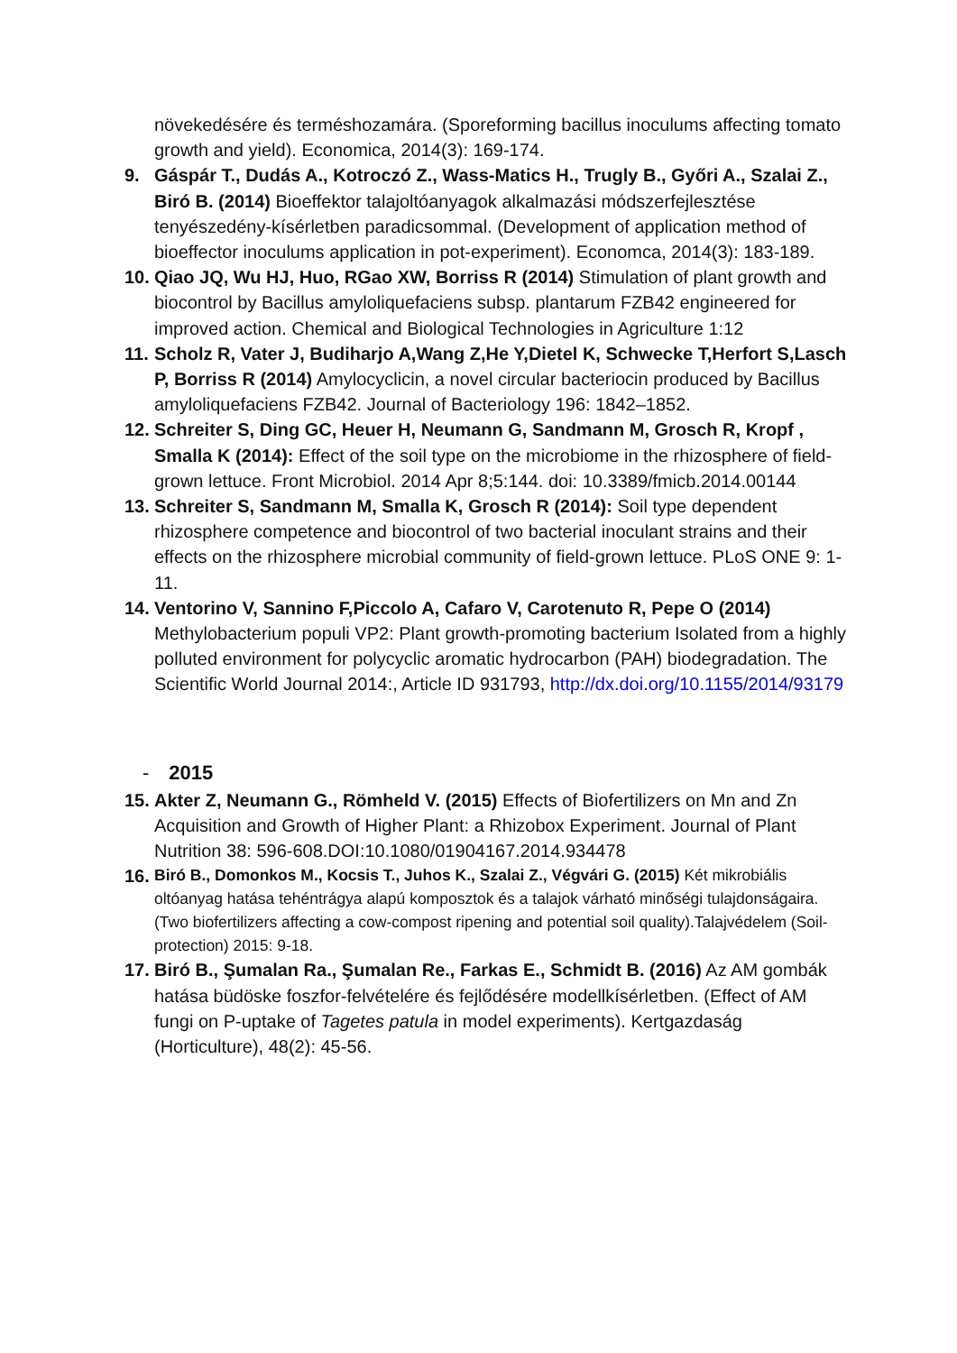növekedésére és terméshozamára. (Sporeforming bacillus inoculums affecting tomato growth and yield). Economica, 2014(3): 169-174.
9. Gáspár T., Dudás A., Kotroczó Z., Wass-Matics H., Trugly B., Győri A., Szalai Z., Biró B. (2014) Bioeffektor talajoltóanyagok alkalmazási módszerfejlesztése tenyészedény-kísérletben paradicsommal. (Development of application method of bioeffector inoculums application in pot-experiment). Economca, 2014(3): 183-189.
10.
Qiao JQ, Wu HJ, Huo, RGao XW, Borriss R (2014) Stimulation of plant growth and biocontrol by Bacillus amyloliquefaciens subsp. plantarum FZB42 engineered for improved action. Chemical and Biological Technologies in Agriculture 1:12
11.
Scholz R, Vater J, Budiharjo A,Wang Z,He Y,Dietel K, Schwecke T,Herfort S,Lasch P, Borriss R (2014) Amylocyclicin, a novel circular bacteriocin produced by Bacillus amyloliquefaciens FZB42. Journal of Bacteriology 196: 1842–1852.
12.
Schreiter S, Ding GC, Heuer H, Neumann G, Sandmann M, Grosch R, Kropf , Smalla K (2014): Effect of the soil type on the microbiome in the rhizosphere of field-grown lettuce. Front Microbiol. 2014 Apr 8;5:144. doi: 10.3389/fmicb.2014.00144
13.
Schreiter S, Sandmann M, Smalla K, Grosch R (2014): Soil type dependent rhizosphere competence and biocontrol of two bacterial inoculant strains and their effects on the rhizosphere microbial community of field-grown lettuce. PLoS ONE 9: 1-11.
14.
Ventorino V, Sannino F,Piccolo A, Cafaro V, Carotenuto R, Pepe O (2014) Methylobacterium populi VP2: Plant growth-promoting bacterium Isolated from a highly polluted environment for polycyclic aromatic hydrocarbon (PAH) biodegradation. The Scientific World Journal 2014:, Article ID 931793, http://dx.doi.org/10.1155/2014/93179
- 2015
15.
Akter Z, Neumann G., Römheld V. (2015) Effects of Biofertilizers on Mn and Zn Acquisition and Growth of Higher Plant: a Rhizobox Experiment. Journal of Plant Nutrition 38: 596-608.DOI:10.1080/01904167.2014.934478
16.
Biró B., Domonkos M., Kocsis T., Juhos K., Szalai Z., Végvári G. (2015) Két mikrobiális oltóanyag hatása tehéntrágya alapú komposztok és a talajok várható minőségi tulajdonságaira. (Two biofertilizers affecting a cow-compost ripening and potential soil quality).Talajvédelem (Soil-protection) 2015: 9-18.
17.
Biró B., Şumalan Ra., Şumalan Re., Farkas E., Schmidt B. (2016) Az AM gombák hatása büdöske foszfor-felvételére és fejlődésére modellkísérletben. (Effect of AM fungi on P-uptake of Tagetes patula in model experiments). Kertgazdaság (Horticulture), 48(2): 45-56.